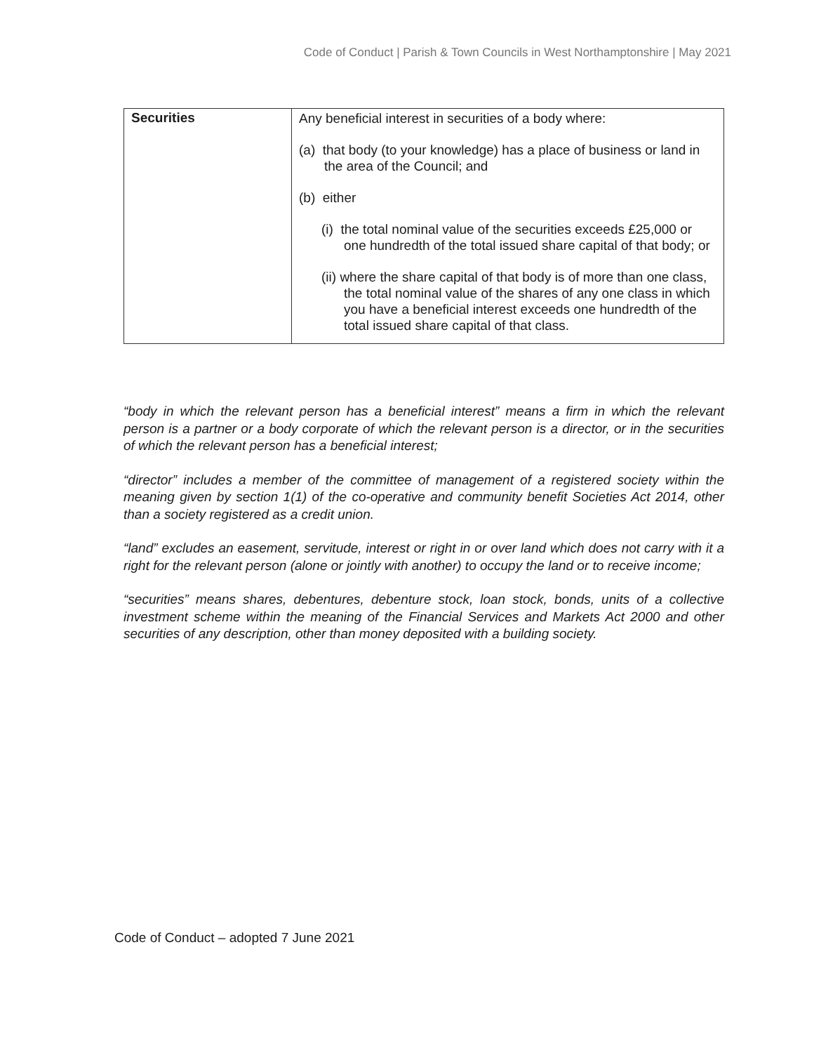Code of Conduct | Parish & Town Councils in West Northamptonshire | May 2021
| Securities | Any beneficial interest in securities of a body where: (a) that body (to your knowledge) has a place of business or land in the area of the Council; and (b) either (i) the total nominal value of the securities exceeds £25,000 or one hundredth of the total issued share capital of that body; or (ii) where the share capital of that body is of more than one class, the total nominal value of the shares of any one class in which you have a beneficial interest exceeds one hundredth of the total issued share capital of that class. |
“body in which the relevant person has a beneficial interest” means a firm in which the relevant person is a partner or a body corporate of which the relevant person is a director, or in the securities of which the relevant person has a beneficial interest;
“director” includes a member of the committee of management of a registered society within the meaning given by section 1(1) of the co-operative and community benefit Societies Act 2014, other than a society registered as a credit union.
“land” excludes an easement, servitude, interest or right in or over land which does not carry with it a right for the relevant person (alone or jointly with another) to occupy the land or to receive income;
“securities” means shares, debentures, debenture stock, loan stock, bonds, units of a collective investment scheme within the meaning of the Financial Services and Markets Act 2000 and other securities of any description, other than money deposited with a building society.
Code of Conduct – adopted 7 June 2021